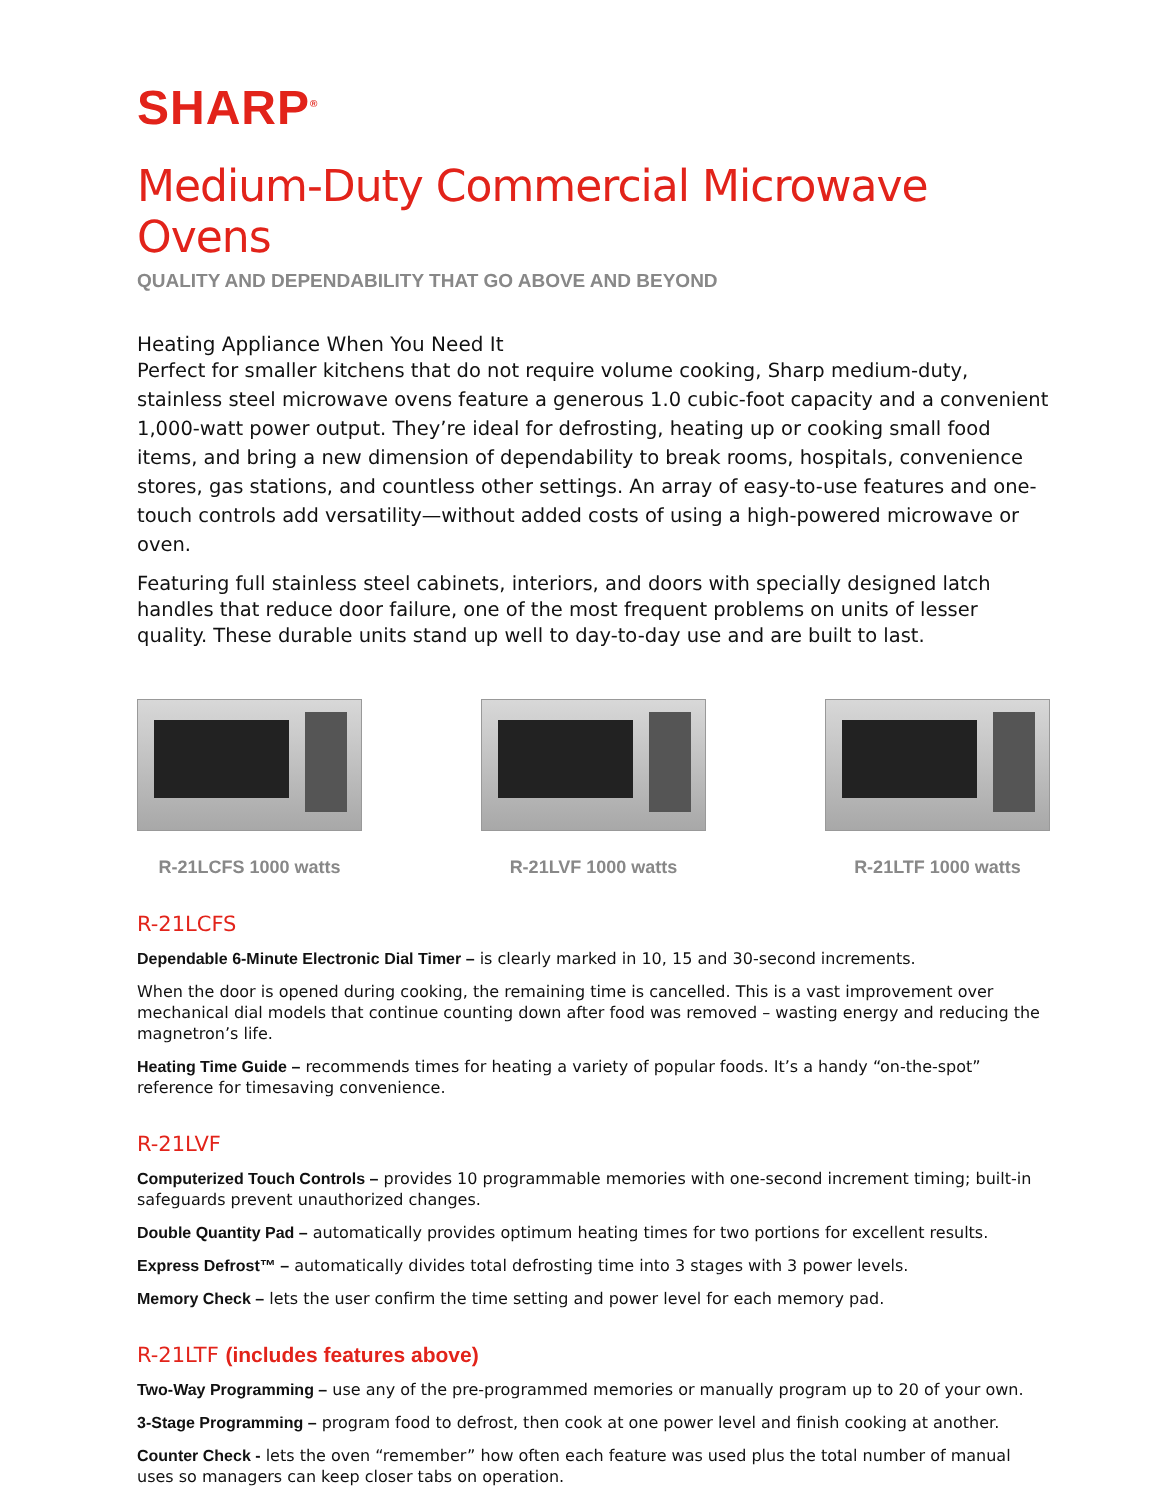SHARP<sup>®</sup>
Medium-Duty Commercial Microwave Ovens
QUALITY AND DEPENDABILITY THAT GO ABOVE AND BEYOND
Heating Appliance When You Need It
Perfect for smaller kitchens that do not require volume cooking, Sharp medium-duty, stainless steel microwave ovens feature a generous 1.0 cubic-foot capacity and a convenient 1,000-watt power output. They’re ideal for defrosting, heating up or cooking small food items, and bring a new dimension of dependability to break rooms, hospitals, convenience stores, gas stations, and countless other settings. An array of easy-to-use features and one-touch controls add versatility—without added costs of using a high-powered microwave or oven.
Featuring full stainless steel cabinets, interiors, and doors with specially designed latch handles that reduce door failure, one of the most frequent problems on units of lesser quality. These durable units stand up well to day-to-day use and are built to last.
R-21LCFS 1000 watts R-21LVF 1000 watts R-21LTF 1000 watts
R-21LCFS
Dependable 6-Minute Electronic Dial Timer – is clearly marked in 10, 15 and 30-second increments.
When the door is opened during cooking, the remaining time is cancelled. This is a vast improvement over mechanical dial models that continue counting down after food was removed – wasting energy and reducing the magnetron’s life.
Heating Time Guide – recommends times for heating a variety of popular foods. It’s a handy “on-the-spot” reference for timesaving convenience.
R-21LVF
Computerized Touch Controls – provides 10 programmable memories with one-second increment timing; built-in safeguards prevent unauthorized changes.
Double Quantity Pad – automatically provides optimum heating times for two portions for excellent results.
Express Defrost™ – automatically divides total defrosting time into 3 stages with 3 power levels.
Memory Check – lets the user confirm the time setting and power level for each memory pad.
R-21LTF (includes features above)
Two-Way Programming – use any of the pre-programmed memories or manually program up to 20 of your own.
3-Stage Programming – program food to defrost, then cook at one power level and finish cooking at another.
Counter Check - lets the oven “remember” how often each feature was used plus the total number of manual uses so managers can keep closer tabs on operation.